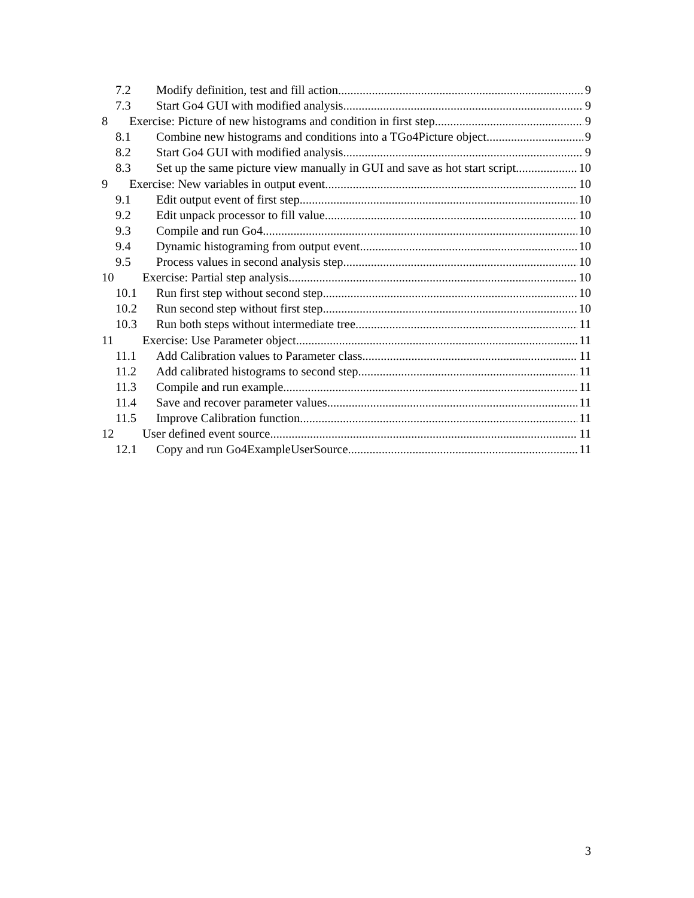7.2 Modify definition, test and fill action 9
7.3 Start Go4 GUI with modified analysis 9
8 Exercise: Picture of new histograms and condition in first step 9
8.1 Combine new histograms and conditions into a TGo4Picture object 9
8.2 Start Go4 GUI with modified analysis 9
8.3 Set up the same picture view manually in GUI and save as hot start script 10
9 Exercise: New variables in output event 10
9.1 Edit output event of first step 10
9.2 Edit unpack processor to fill value 10
9.3 Compile and run Go4 10
9.4 Dynamic histograming from output event 10
9.5 Process values in second analysis step 10
10 Exercise: Partial step analysis 10
10.1 Run first step without second step 10
10.2 Run second step without first step 10
10.3 Run both steps without intermediate tree 11
11 Exercise: Use Parameter object 11
11.1 Add Calibration values to Parameter class 11
11.2 Add calibrated histograms to second step 11
11.3 Compile and run example 11
11.4 Save and recover parameter values 11
11.5 Improve Calibration function 11
12 User defined event source 11
12.1 Copy and run Go4ExampleUserSource 11
3